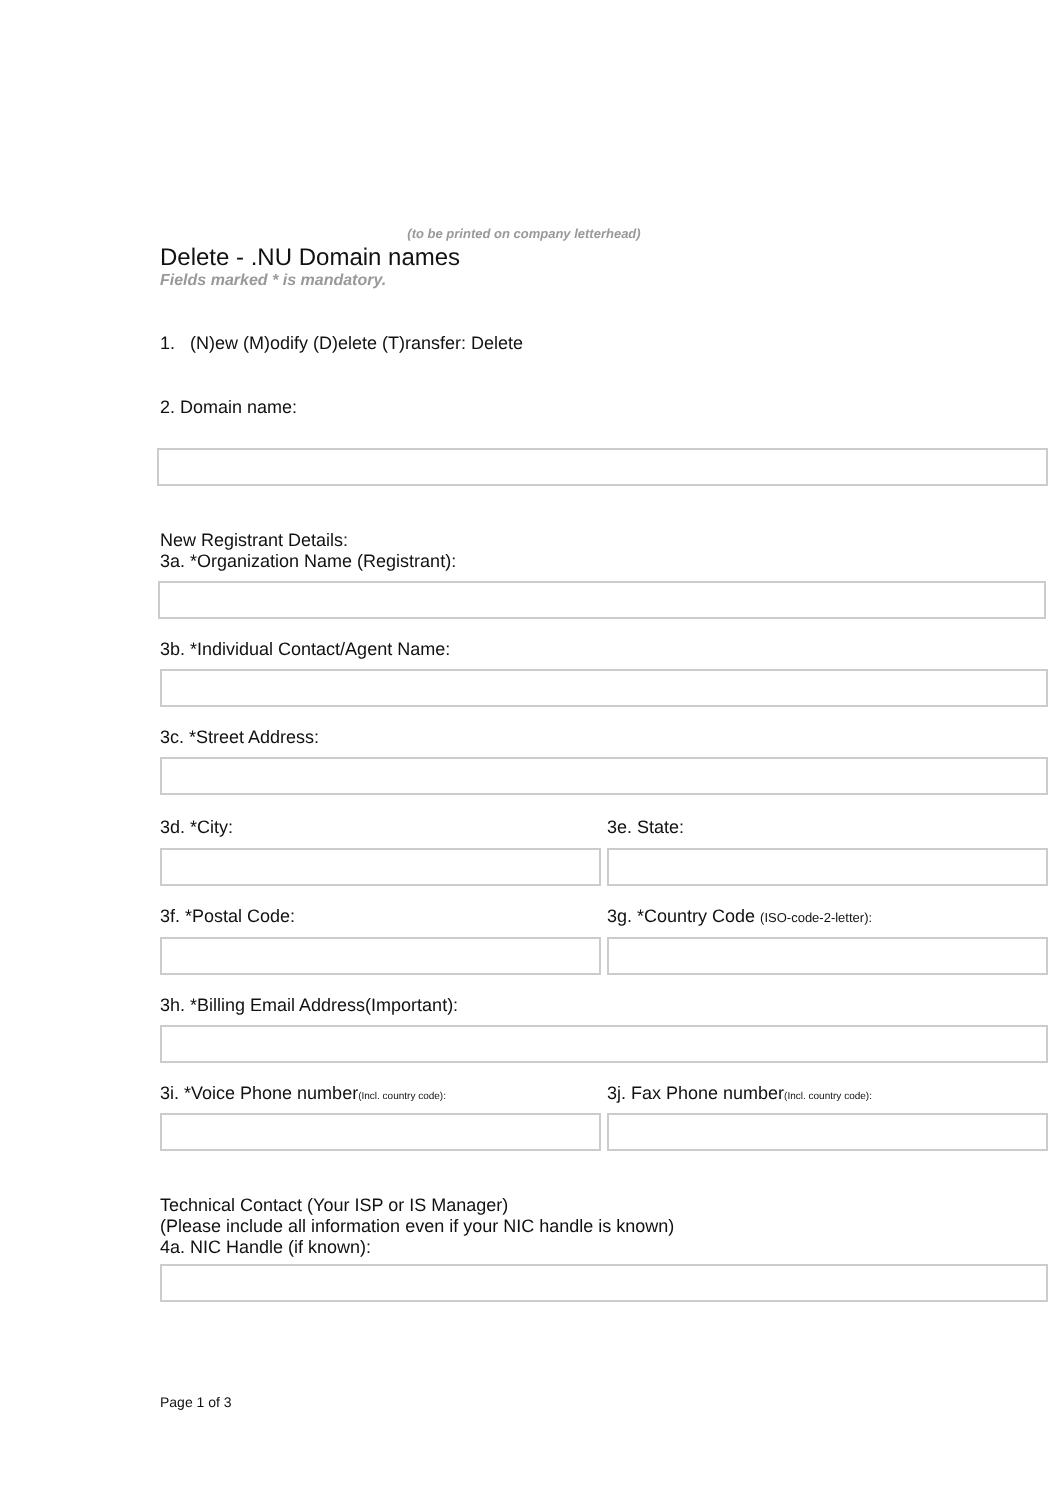(to be printed on company letterhead)
Delete - .NU Domain names
Fields marked * is mandatory.
1. (N)ew (M)odify (D)elete (T)ransfer: Delete
2. Domain name:
New Registrant Details:
3a. *Organization Name (Registrant):
3b. *Individual Contact/Agent Name:
3c. *Street Address:
3d. *City: 3e. State:
3f. *Postal Code: 3g. *Country Code (ISO-code-2-letter):
3h. *Billing Email Address(Important):
3i. *Voice Phone number(Incl. country code):
3j. Fax Phone number(Incl. country code):
Technical Contact (Your ISP or IS Manager)
(Please include all information even if your NIC handle is known)
4a. NIC Handle (if known):
Page 1 of 3